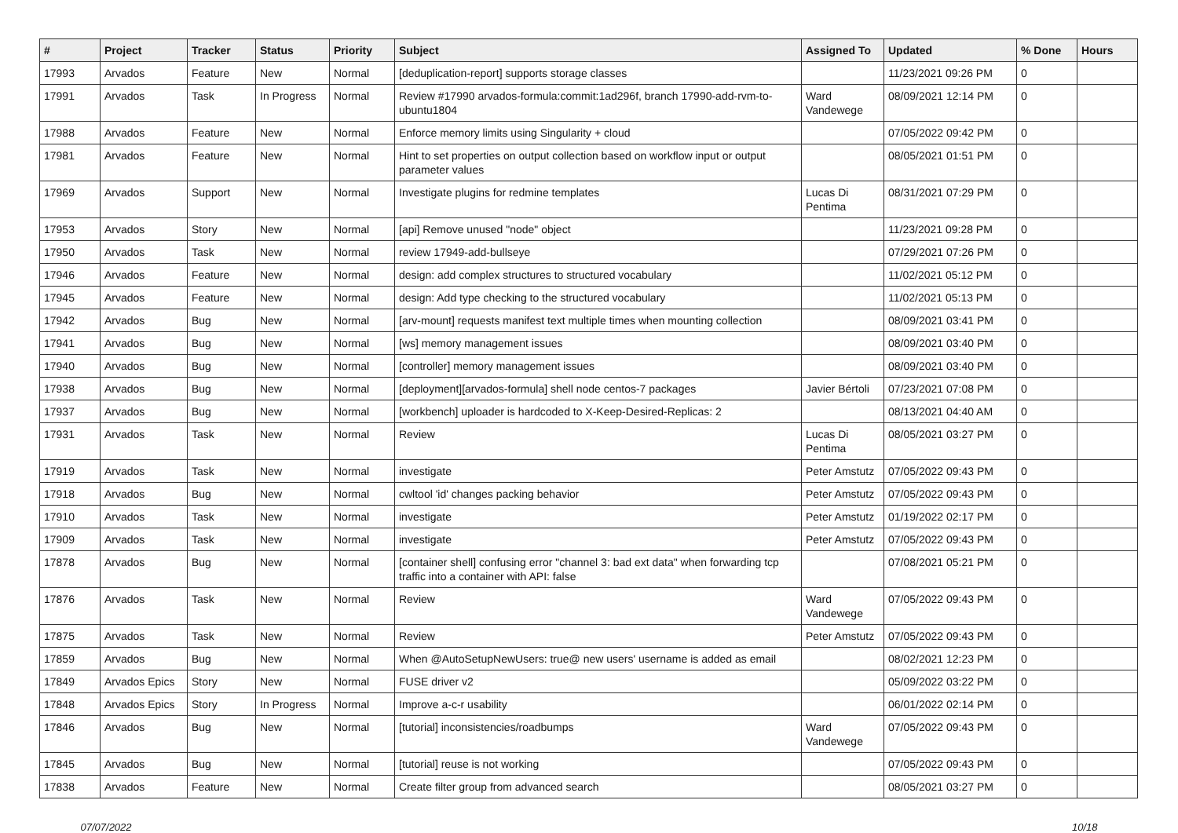| # | Project | Tracker | Status | Priority | Subject | Assigned To | Updated | % Done | Hours |
| --- | --- | --- | --- | --- | --- | --- | --- | --- | --- |
| 17993 | Arvados | Feature | New | Normal | [deduplication-report] supports storage classes | | 11/23/2021 09:26 PM | 0 | |
| 17991 | Arvados | Task | In Progress | Normal | Review #17990 arvados-formula:commit:1ad296f, branch 17990-add-rvm-to-ubuntu1804 | Ward Vandewege | 08/09/2021 12:14 PM | 0 | |
| 17988 | Arvados | Feature | New | Normal | Enforce memory limits using Singularity + cloud | | 07/05/2022 09:42 PM | 0 | |
| 17981 | Arvados | Feature | New | Normal | Hint to set properties on output collection based on workflow input or output parameter values | | 08/05/2021 01:51 PM | 0 | |
| 17969 | Arvados | Support | New | Normal | Investigate plugins for redmine templates | Lucas Di Pentima | 08/31/2021 07:29 PM | 0 | |
| 17953 | Arvados | Story | New | Normal | [api] Remove unused "node" object | | 11/23/2021 09:28 PM | 0 | |
| 17950 | Arvados | Task | New | Normal | review 17949-add-bullseye | | 07/29/2021 07:26 PM | 0 | |
| 17946 | Arvados | Feature | New | Normal | design: add complex structures to structured vocabulary | | 11/02/2021 05:12 PM | 0 | |
| 17945 | Arvados | Feature | New | Normal | design: Add type checking to the structured vocabulary | | 11/02/2021 05:13 PM | 0 | |
| 17942 | Arvados | Bug | New | Normal | [arv-mount] requests manifest text multiple times when mounting collection | | 08/09/2021 03:41 PM | 0 | |
| 17941 | Arvados | Bug | New | Normal | [ws] memory management issues | | 08/09/2021 03:40 PM | 0 | |
| 17940 | Arvados | Bug | New | Normal | [controller] memory management issues | | 08/09/2021 03:40 PM | 0 | |
| 17938 | Arvados | Bug | New | Normal | [deployment][arvados-formula] shell node centos-7 packages | Javier Bértoli | 07/23/2021 07:08 PM | 0 | |
| 17937 | Arvados | Bug | New | Normal | [workbench] uploader is hardcoded to X-Keep-Desired-Replicas: 2 | | 08/13/2021 04:40 AM | 0 | |
| 17931 | Arvados | Task | New | Normal | Review | Lucas Di Pentima | 08/05/2021 03:27 PM | 0 | |
| 17919 | Arvados | Task | New | Normal | investigate | Peter Amstutz | 07/05/2022 09:43 PM | 0 | |
| 17918 | Arvados | Bug | New | Normal | cwltool 'id' changes packing behavior | Peter Amstutz | 07/05/2022 09:43 PM | 0 | |
| 17910 | Arvados | Task | New | Normal | investigate | Peter Amstutz | 01/19/2022 02:17 PM | 0 | |
| 17909 | Arvados | Task | New | Normal | investigate | Peter Amstutz | 07/05/2022 09:43 PM | 0 | |
| 17878 | Arvados | Bug | New | Normal | [container shell] confusing error "channel 3: bad ext data" when forwarding tcp traffic into a container with API: false | | 07/08/2021 05:21 PM | 0 | |
| 17876 | Arvados | Task | New | Normal | Review | Ward Vandewege | 07/05/2022 09:43 PM | 0 | |
| 17875 | Arvados | Task | New | Normal | Review | Peter Amstutz | 07/05/2022 09:43 PM | 0 | |
| 17859 | Arvados | Bug | New | Normal | When @AutoSetupNewUsers: true@ new users' username is added as email | | 08/02/2021 12:23 PM | 0 | |
| 17849 | Arvados Epics | Story | New | Normal | FUSE driver v2 | | 05/09/2022 03:22 PM | 0 | |
| 17848 | Arvados Epics | Story | In Progress | Normal | Improve a-c-r usability | | 06/01/2022 02:14 PM | 0 | |
| 17846 | Arvados | Bug | New | Normal | [tutorial] inconsistencies/roadbumps | Ward Vandewege | 07/05/2022 09:43 PM | 0 | |
| 17845 | Arvados | Bug | New | Normal | [tutorial] reuse is not working | | 07/05/2022 09:43 PM | 0 | |
| 17838 | Arvados | Feature | New | Normal | Create filter group from advanced search | | 08/05/2021 03:27 PM | 0 | |
07/07/2022 10/18